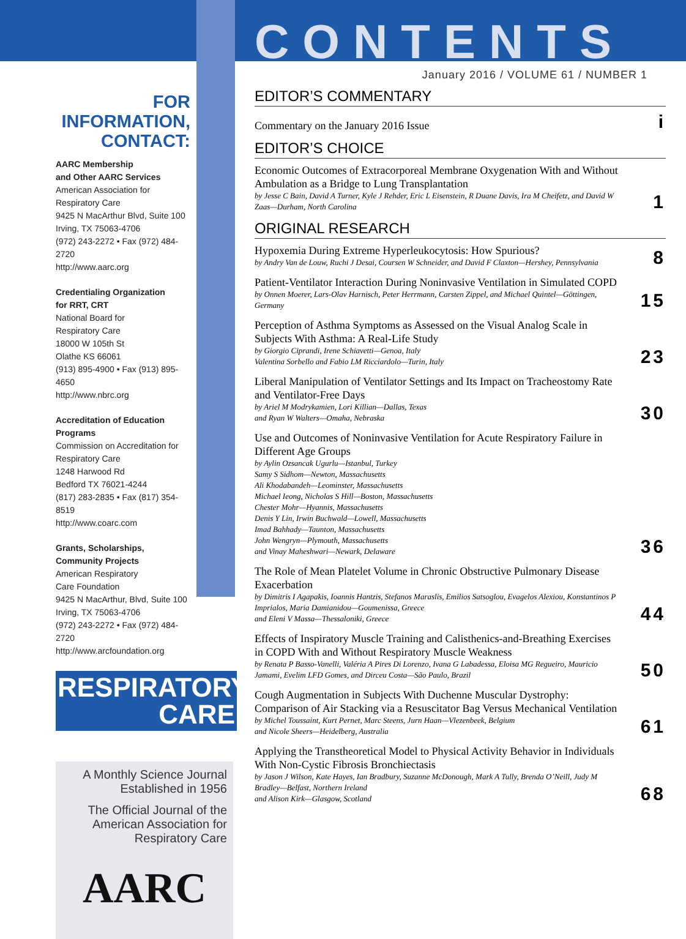FOR INFORMATION,
CONTACT:
AARC Membership
and Other AARC Services
American Association for
Respiratory Care
9425 N MacArthur Blvd, Suite 100
Irving, TX 75063-4706
(972) 243-2272 • Fax (972) 484-2720
http://www.aarc.org
Credentialing Organization
for RRT, CRT
National Board for
Respiratory Care
18000 W 105th St
Olathe KS 66061
(913) 895-4900 • Fax (913) 895-4650
http://www.nbrc.org
Accreditation of Education
Programs
Commission on Accreditation for
Respiratory Care
1248 Harwood Rd
Bedford TX 76021-4244
(817) 283-2835 • Fax (817) 354-8519
http://www.coarc.com
Grants, Scholarships,
Community Projects
American Respiratory
Care Foundation
9425 N MacArthur, Blvd, Suite 100
Irving, TX 75063-4706
(972) 243-2272 • Fax (972) 484-2720
http://www.arcfoundation.org
RESPIRATORY
CARE
A Monthly Science Journal
Established in 1956
The Official Journal of the
American Association for
Respiratory Care
AARC
CONTENTS
January 2016 / VOLUME 61 / NUMBER 1
EDITOR’S COMMENTARY
Commentary on the January 2016 Issue
i
EDITOR’S CHOICE
Economic Outcomes of Extracorporeal Membrane Oxygenation With and Without Ambulation as a Bridge to Lung Transplantation
by Jesse C Bain, David A Turner, Kyle J Rehder, Eric L Eisenstein, R Duane Davis, Ira M Cheifetz, and David W Zaas—Durham, North Carolina
1
ORIGINAL RESEARCH
Hypoxemia During Extreme Hyperleukocytosis: How Spurious?
by Andry Van de Louw, Ruchi J Desai, Coursen W Schneider, and David F Claxton—Hershey, Pennsylvania
8
Patient-Ventilator Interaction During Noninvasive Ventilation in Simulated COPD
by Onnen Moerer, Lars-Olav Harnisch, Peter Herrmann, Carsten Zippel, and Michael Quintel—Göttingen, Germany
15
Perception of Asthma Symptoms as Assessed on the Visual Analog Scale in Subjects With Asthma: A Real-Life Study
by Giorgio Ciprandi, Irene Schiavetti—Genoa, Italy
Valentina Sorbello and Fabio LM Ricciardolo—Turin, Italy
23
Liberal Manipulation of Ventilator Settings and Its Impact on Tracheostomy Rate and Ventilator-Free Days
by Ariel M Modrykamien, Lori Killian—Dallas, Texas
and Ryan W Walters—Omaha, Nebraska
30
Use and Outcomes of Noninvasive Ventilation for Acute Respiratory Failure in Different Age Groups
by Aylin Ozsancak Ugurlu—Istanbul, Turkey
Samy S Sidhom—Newton, Massachusetts
Ali Khodabandeh—Leominster, Massachusetts
Michael Ieong, Nicholas S Hill—Boston, Massachusetts
Chester Mohr—Hyannis, Massachusetts
Denis Y Lin, Irwin Buchwald—Lowell, Massachusetts
Imad Bahhady—Taunton, Massachusetts
John Wengryn—Plymouth, Massachusetts
and Vinay Maheshwari—Newark, Delaware
36
The Role of Mean Platelet Volume in Chronic Obstructive Pulmonary Disease Exacerbation
by Dimitris I Agapakis, Ioannis Hantzis, Stefanos Maraslis, Emilios Satsoglou, Evagelos Alexiou, Konstantinos P Imprialos, Maria Damianidou—Goumenissa, Greece
and Eleni V Massa—Thessaloniki, Greece
44
Effects of Inspiratory Muscle Training and Calisthenics-and-Breathing Exercises in COPD With and Without Respiratory Muscle Weakness
by Renata P Basso-Vanelli, Valéria A Pires Di Lorenzo, Ivana G Labadessa, Eloisa MG Regueiro, Mauricio Jamami, Evelim LFD Gomes, and Dirceu Costa—São Paulo, Brazil
50
Cough Augmentation in Subjects With Duchenne Muscular Dystrophy: Comparison of Air Stacking via a Resuscitator Bag Versus Mechanical Ventilation
by Michel Toussaint, Kurt Pernet, Marc Steens, Jurn Haan—Vlezenbeek, Belgium
and Nicole Sheers—Heidelberg, Australia
61
Applying the Transtheoretical Model to Physical Activity Behavior in Individuals With Non-Cystic Fibrosis Bronchiectasis
by Jason J Wilson, Kate Hayes, Ian Bradbury, Suzanne McDonough, Mark A Tully, Brenda O’Neill, Judy M Bradley—Belfast, Northern Ireland
and Alison Kirk—Glasgow, Scotland
68